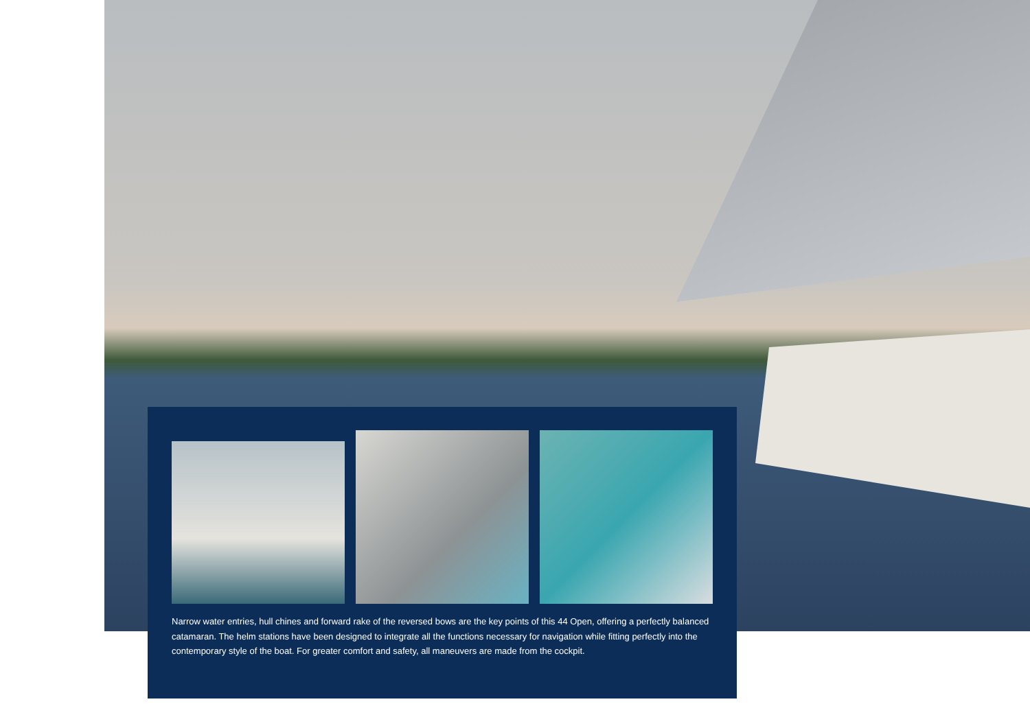Narrow water entries, hull chines and forward rake of the reversed bows are the key points of this 44 Open, offering a perfectly balanced catamaran. The helm stations have been designed to integrate all the functions necessary for navigation while fitting perfectly into the contemporary style of the boat. For greater comfort and safety, all maneuvers are made from the cockpit.